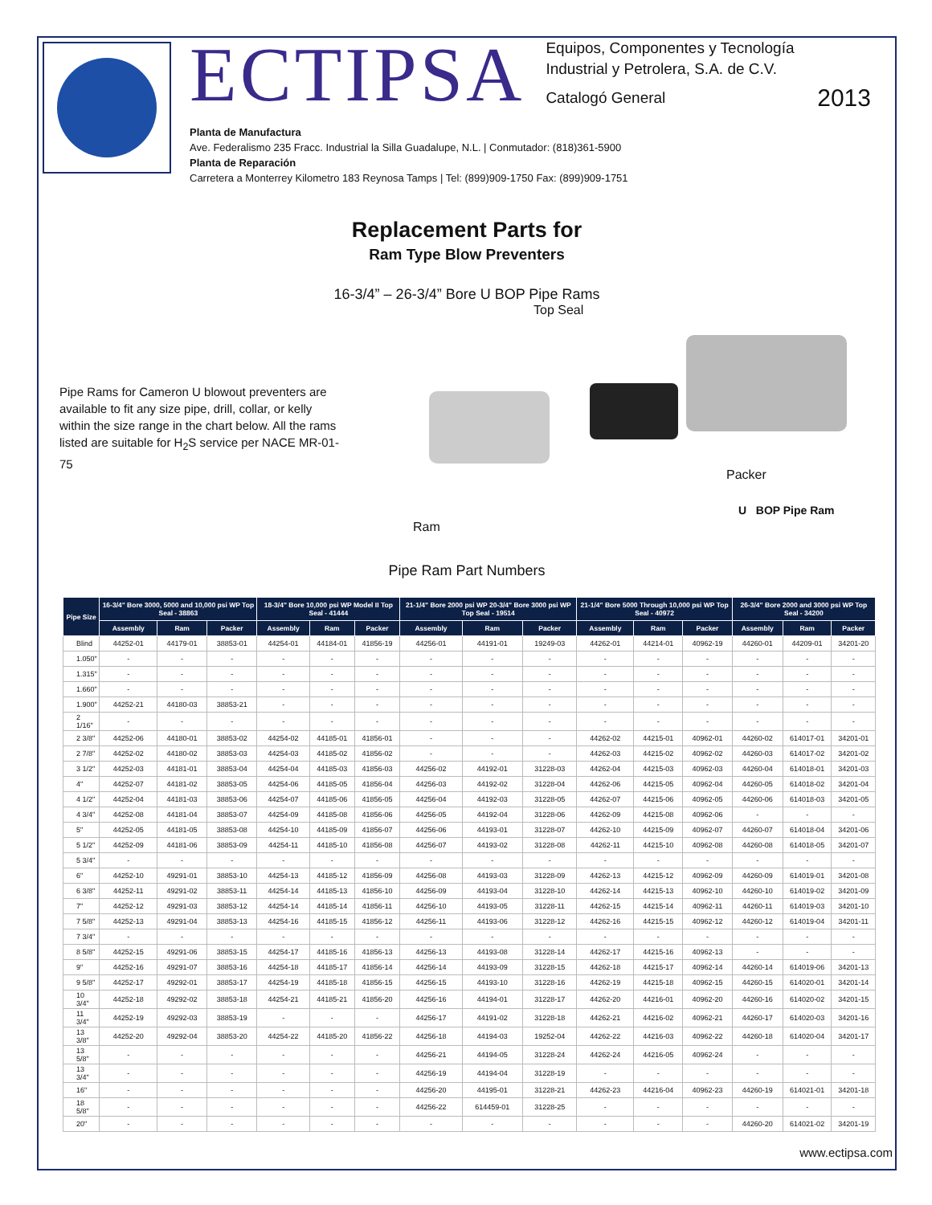ECTIPSA
Equipos, Componentes y Tecnología
Industrial y Petrolera, S.A. de C.V.
Catalogó General 2013
Planta de Manufactura
Ave. Federalismo 235 Fracc. Industrial la Silla Guadalupe, N.L. | Conmutador: (818)361-5900
Planta de Reparación
Carretera a Monterrey Kilometro 183 Reynosa Tamps | Tel: (899)909-1750 Fax: (899)909-1751
Replacement Parts for
Ram Type Blow Preventers
16-3/4” – 26-3/4” Bore U BOP Pipe Rams
Pipe Rams for Cameron U blowout preventers are available to fit any size pipe, drill, collar, or kelly within the size range in the chart below. All the rams listed are suitable for H<sub>2</sub>S service per NACE MR-01-75
Top Seal
Packer
U BOP Pipe Ram
Ram
Pipe Ram Part Numbers
| Pipe Size | 16-3/4" Bore 3000, 5000 and 10,000 psi WP Top Seal - 38863 | | | 18-3/4" Bore 10,000 psi WP Model II Top Seal - 41444 | | | 21-1/4" Bore 2000 psi WP 20-3/4" Bore 3000 psi WP Top Seal - 19514 | | | 21-1/4" Bore 5000 Through 10,000 psi WP Top Seal - 40972 | | | 26-3/4" Bore 2000 and 3000 psi WP Top Seal - 34200 | | |
| --- | --- | --- | --- | --- | --- | --- | --- | --- | --- | --- | --- | --- | --- | --- | --- |
| | Assembly | Ram | Packer | Assembly | Ram | Packer | Assembly | Ram | Packer | Assembly | Ram | Packer | Assembly | Ram | Packer |
| Blind | 44252-01 | 44179-01 | 38853-01 | 44254-01 | 44184-01 | 41856-19 | 44256-01 | 44191-01 | 19249-03 | 44262-01 | 44214-01 | 40962-19 | 44260-01 | 44209-01 | 34201-20 |
| 1.050" | - | - | - | - | - | - | - | - | - | - | - | - | - | - | - |
| 1.315" | - | - | - | - | - | - | - | - | - | - | - | - | - | - | - |
| 1.660" | - | - | - | - | - | - | - | - | - | - | - | - | - | - | - |
| 1.900" | 44252-21 | 44180-03 | 38853-21 | - | - | - | - | - | - | - | - | - | - | - | - |
| 2 1/16" | - | - | - | - | - | - | - | - | - | - | - | - | - | - | - |
| 2 3/8" | 44252-06 | 44180-01 | 38853-02 | 44254-02 | 44185-01 | 41856-01 | - | - | - | 44262-02 | 44215-01 | 40962-01 | 44260-02 | 614017-01 | 34201-01 |
| 2 7/8" | 44252-02 | 44180-02 | 38853-03 | 44254-03 | 44185-02 | 41856-02 | - | - | - | 44262-03 | 44215-02 | 40962-02 | 44260-03 | 614017-02 | 34201-02 |
| 3 1/2" | 44252-03 | 44181-01 | 38853-04 | 44254-04 | 44185-03 | 41856-03 | 44256-02 | 44192-01 | 31228-03 | 44262-04 | 44215-03 | 40962-03 | 44260-04 | 614018-01 | 34201-03 |
| 4" | 44252-07 | 44181-02 | 38853-05 | 44254-06 | 44185-05 | 41856-04 | 44256-03 | 44192-02 | 31228-04 | 44262-06 | 44215-05 | 40962-04 | 44260-05 | 614018-02 | 34201-04 |
| 4 1/2" | 44252-04 | 44181-03 | 38853-06 | 44254-07 | 44185-06 | 41856-05 | 44256-04 | 44192-03 | 31228-05 | 44262-07 | 44215-06 | 40962-05 | 44260-06 | 614018-03 | 34201-05 |
| 4 3/4" | 44252-08 | 44181-04 | 38853-07 | 44254-09 | 44185-08 | 41856-06 | 44256-05 | 44192-04 | 31228-06 | 44262-09 | 44215-08 | 40962-06 | - | - | - |
| 5" | 44252-05 | 44181-05 | 38853-08 | 44254-10 | 44185-09 | 41856-07 | 44256-06 | 44193-01 | 31228-07 | 44262-10 | 44215-09 | 40962-07 | 44260-07 | 614018-04 | 34201-06 |
| 5 1/2" | 44252-09 | 44181-06 | 38853-09 | 44254-11 | 44185-10 | 41856-08 | 44256-07 | 44193-02 | 31228-08 | 44262-11 | 44215-10 | 40962-08 | 44260-08 | 614018-05 | 34201-07 |
| 5 3/4" | - | - | - | - | - | - | - | - | - | - | - | - | - | - | - |
| 6" | 44252-10 | 49291-01 | 38853-10 | 44254-13 | 44185-12 | 41856-09 | 44256-08 | 44193-03 | 31228-09 | 44262-13 | 44215-12 | 40962-09 | 44260-09 | 614019-01 | 34201-08 |
| 6 3/8" | 44252-11 | 49291-02 | 38853-11 | 44254-14 | 44185-13 | 41856-10 | 44256-09 | 44193-04 | 31228-10 | 44262-14 | 44215-13 | 40962-10 | 44260-10 | 614019-02 | 34201-09 |
| 7" | 44252-12 | 49291-03 | 38853-12 | 44254-14 | 44185-14 | 41856-11 | 44256-10 | 44193-05 | 31228-11 | 44262-15 | 44215-14 | 40962-11 | 44260-11 | 614019-03 | 34201-10 |
| 7 5/8" | 44252-13 | 49291-04 | 38853-13 | 44254-16 | 44185-15 | 41856-12 | 44256-11 | 44193-06 | 31228-12 | 44262-16 | 44215-15 | 40962-12 | 44260-12 | 614019-04 | 34201-11 |
| 7 3/4" | - | - | - | - | - | - | - | - | - | - | - | - | - | - | - |
| 8 5/8" | 44252-15 | 49291-06 | 38853-15 | 44254-17 | 44185-16 | 41856-13 | 44256-13 | 44193-08 | 31228-14 | 44262-17 | 44215-16 | 40962-13 | - | - | - |
| 9" | 44252-16 | 49291-07 | 38853-16 | 44254-18 | 44185-17 | 41856-14 | 44256-14 | 44193-09 | 31228-15 | 44262-18 | 44215-17 | 40962-14 | 44260-14 | 614019-06 | 34201-13 |
| 9 5/8" | 44252-17 | 49292-01 | 38853-17 | 44254-19 | 44185-18 | 41856-15 | 44256-15 | 44193-10 | 31228-16 | 44262-19 | 44215-18 | 40962-15 | 44260-15 | 614020-01 | 34201-14 |
| 10 3/4" | 44252-18 | 49292-02 | 38853-18 | 44254-21 | 44185-21 | 41856-20 | 44256-16 | 44194-01 | 31228-17 | 44262-20 | 44216-01 | 40962-20 | 44260-16 | 614020-02 | 34201-15 |
| 11 3/4" | 44252-19 | 49292-03 | 38853-19 | - | - | - | 44256-17 | 44191-02 | 31228-18 | 44262-21 | 44216-02 | 40962-21 | 44260-17 | 614020-03 | 34201-16 |
| 13 3/8" | 44252-20 | 49292-04 | 38853-20 | 44254-22 | 44185-20 | 41856-22 | 44256-18 | 44194-03 | 19252-04 | 44262-22 | 44216-03 | 40962-22 | 44260-18 | 614020-04 | 34201-17 |
| 13 5/8" | - | - | - | - | - | - | 44256-21 | 44194-05 | 31228-24 | 44262-24 | 44216-05 | 40962-24 | - | - | - |
| 13 3/4" | - | - | - | - | - | - | 44256-19 | 44194-04 | 31228-19 | - | - | - | - | - | - |
| 16" | - | - | - | - | - | - | 44256-20 | 44195-01 | 31228-21 | 44262-23 | 44216-04 | 40962-23 | 44260-19 | 614021-01 | 34201-18 |
| 18 5/8" | - | - | - | - | - | - | 44256-22 | 614459-01 | 31228-25 | - | - | - | - | - | - |
| 20" | - | - | - | - | - | - | - | - | - | - | - | - | 44260-20 | 614021-02 | 34201-19 |
www.ectipsa.com